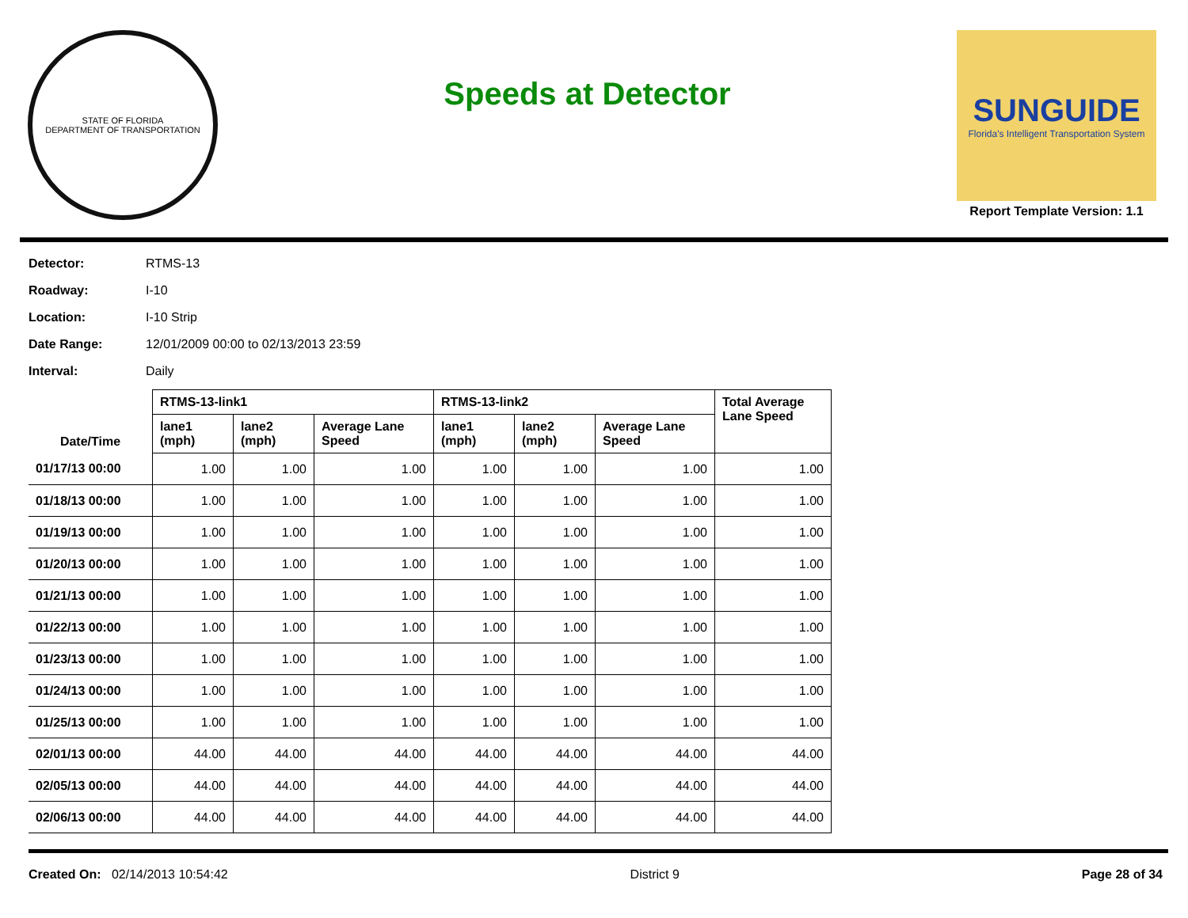STATE OF FLORIDA
DEPARTMENT OF TRANSPORTATION
Speeds at Detector
SUNGUIDE
Florida's Intelligent Transportation System
Report Template Version: 1.1
Detector: RTMS-13
Roadway: I-10
Location: I-10 Strip
Date Range: 12/01/2009 00:00 to 02/13/2013 23:59
Interval: Daily
| Date/Time | RTMS-13-link1 | | | RTMS-13-link2 | | | Total Average Lane Speed |
| --- | --- | --- | --- | --- | --- | --- | --- |
| | lane1 (mph) | lane2 (mph) | Average Lane Speed | lane1 (mph) | lane2 (mph) | Average Lane Speed | |
| 01/17/13 00:00 | 1.00 | 1.00 | 1.00 | 1.00 | 1.00 | 1.00 | 1.00 |
| 01/18/13 00:00 | 1.00 | 1.00 | 1.00 | 1.00 | 1.00 | 1.00 | 1.00 |
| 01/19/13 00:00 | 1.00 | 1.00 | 1.00 | 1.00 | 1.00 | 1.00 | 1.00 |
| 01/20/13 00:00 | 1.00 | 1.00 | 1.00 | 1.00 | 1.00 | 1.00 | 1.00 |
| 01/21/13 00:00 | 1.00 | 1.00 | 1.00 | 1.00 | 1.00 | 1.00 | 1.00 |
| 01/22/13 00:00 | 1.00 | 1.00 | 1.00 | 1.00 | 1.00 | 1.00 | 1.00 |
| 01/23/13 00:00 | 1.00 | 1.00 | 1.00 | 1.00 | 1.00 | 1.00 | 1.00 |
| 01/24/13 00:00 | 1.00 | 1.00 | 1.00 | 1.00 | 1.00 | 1.00 | 1.00 |
| 01/25/13 00:00 | 1.00 | 1.00 | 1.00 | 1.00 | 1.00 | 1.00 | 1.00 |
| 02/01/13 00:00 | 44.00 | 44.00 | 44.00 | 44.00 | 44.00 | 44.00 | 44.00 |
| 02/05/13 00:00 | 44.00 | 44.00 | 44.00 | 44.00 | 44.00 | 44.00 | 44.00 |
| 02/06/13 00:00 | 44.00 | 44.00 | 44.00 | 44.00 | 44.00 | 44.00 | 44.00 |
Created On: 02/14/2013 10:54:42
District 9 Page 28 of 34